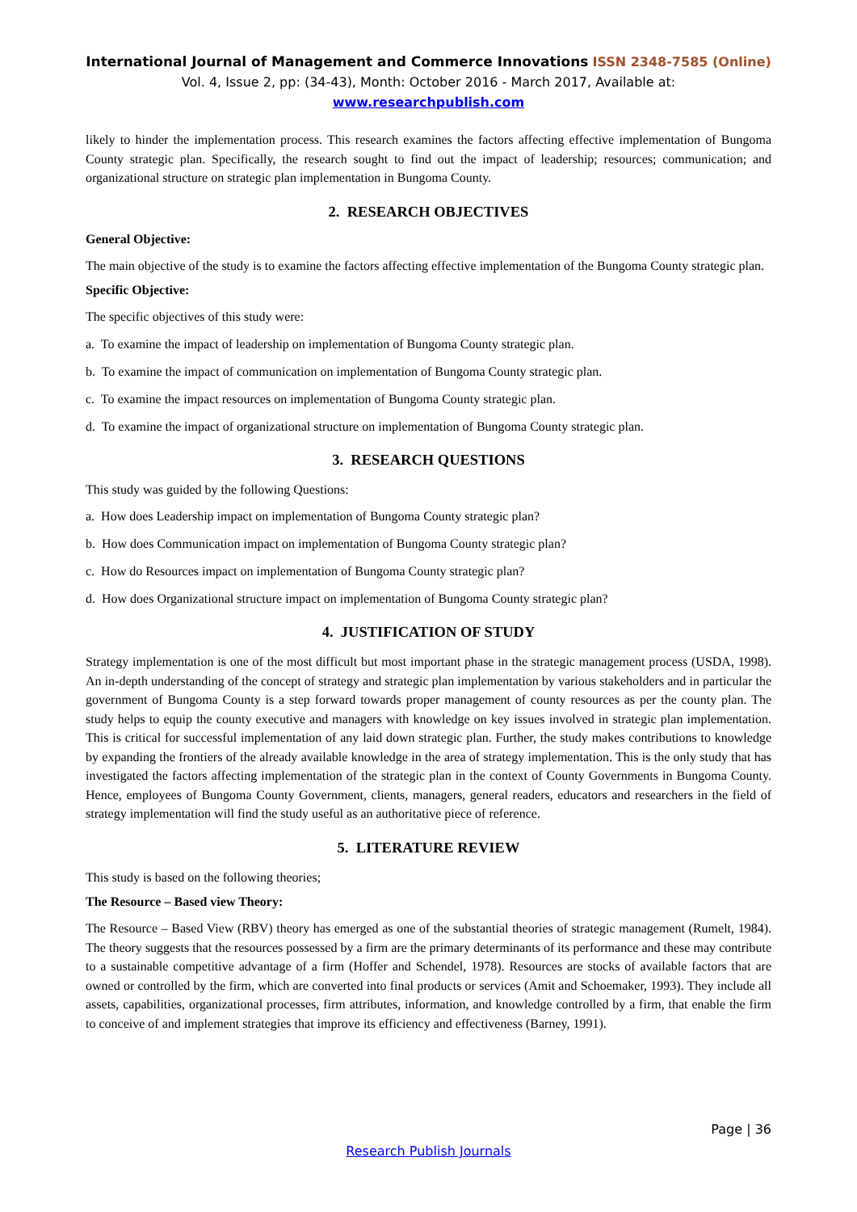International Journal of Management and Commerce Innovations ISSN 2348-7585 (Online)
Vol. 4, Issue 2, pp: (34-43), Month: October 2016 - March 2017, Available at: www.researchpublish.com
likely to hinder the implementation process. This research examines the factors affecting effective implementation of Bungoma County strategic plan. Specifically, the research sought to find out the impact of leadership; resources; communication; and organizational structure on strategic plan implementation in Bungoma County.
2. RESEARCH OBJECTIVES
General Objective:
The main objective of the study is to examine the factors affecting effective implementation of the Bungoma County strategic plan.
Specific Objective:
The specific objectives of this study were:
a. To examine the impact of leadership on implementation of Bungoma County strategic plan.
b. To examine the impact of communication on implementation of Bungoma County strategic plan.
c. To examine the impact resources on implementation of Bungoma County strategic plan.
d. To examine the impact of organizational structure on implementation of Bungoma County strategic plan.
3. RESEARCH QUESTIONS
This study was guided by the following Questions:
a. How does Leadership impact on implementation of Bungoma County strategic plan?
b. How does Communication impact on implementation of Bungoma County strategic plan?
c. How do Resources impact on implementation of Bungoma County strategic plan?
d. How does Organizational structure impact on implementation of Bungoma County strategic plan?
4. JUSTIFICATION OF STUDY
Strategy implementation is one of the most difficult but most important phase in the strategic management process (USDA, 1998). An in-depth understanding of the concept of strategy and strategic plan implementation by various stakeholders and in particular the government of Bungoma County is a step forward towards proper management of county resources as per the county plan. The study helps to equip the county executive and managers with knowledge on key issues involved in strategic plan implementation. This is critical for successful implementation of any laid down strategic plan. Further, the study makes contributions to knowledge by expanding the frontiers of the already available knowledge in the area of strategy implementation. This is the only study that has investigated the factors affecting implementation of the strategic plan in the context of County Governments in Bungoma County. Hence, employees of Bungoma County Government, clients, managers, general readers, educators and researchers in the field of strategy implementation will find the study useful as an authoritative piece of reference.
5. LITERATURE REVIEW
This study is based on the following theories;
The Resource – Based view Theory:
The Resource – Based View (RBV) theory has emerged as one of the substantial theories of strategic management (Rumelt, 1984). The theory suggests that the resources possessed by a firm are the primary determinants of its performance and these may contribute to a sustainable competitive advantage of a firm (Hoffer and Schendel, 1978). Resources are stocks of available factors that are owned or controlled by the firm, which are converted into final products or services (Amit and Schoemaker, 1993). They include all assets, capabilities, organizational processes, firm attributes, information, and knowledge controlled by a firm, that enable the firm to conceive of and implement strategies that improve its efficiency and effectiveness (Barney, 1991).
Page | 36
Research Publish Journals